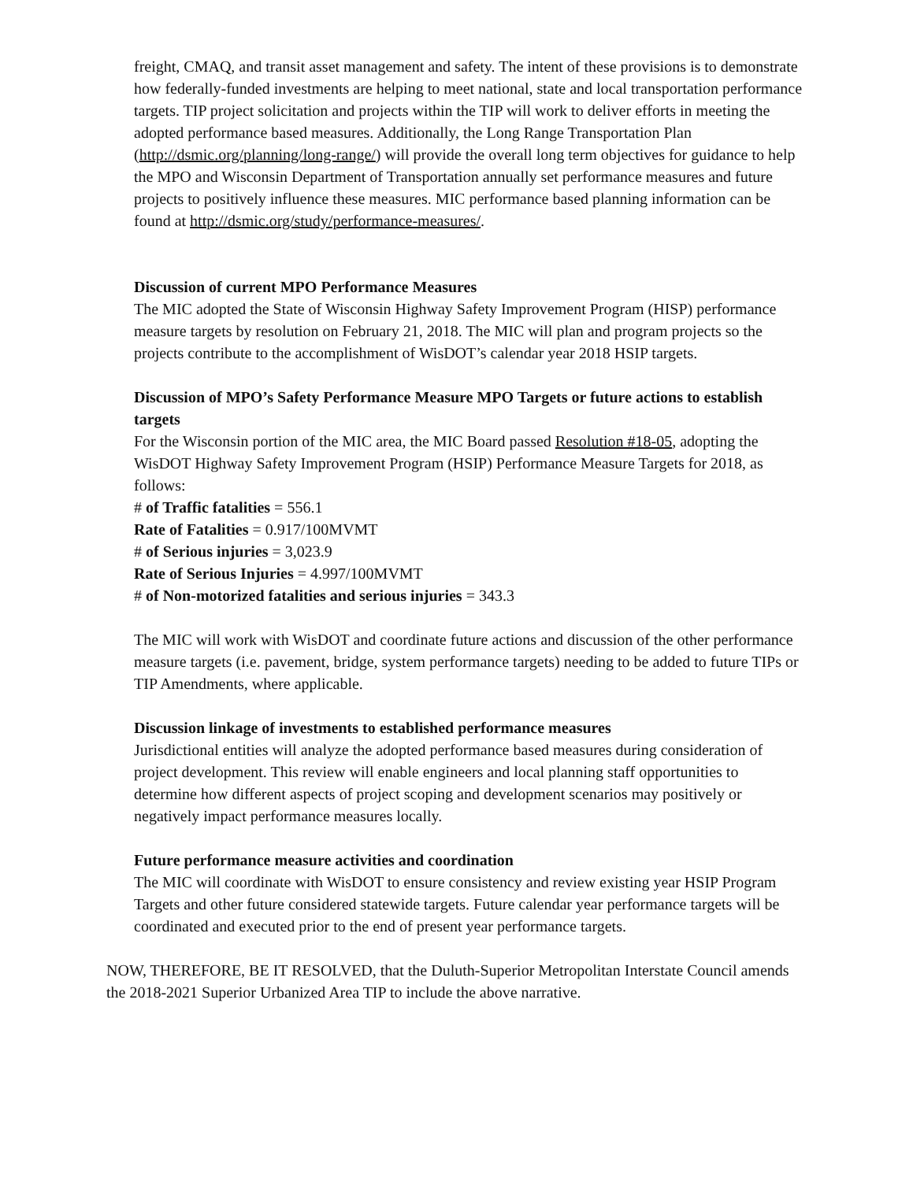freight, CMAQ, and transit asset management and safety. The intent of these provisions is to demonstrate how federally-funded investments are helping to meet national, state and local transportation performance targets. TIP project solicitation and projects within the TIP will work to deliver efforts in meeting the adopted performance based measures. Additionally, the Long Range Transportation Plan (http://dsmic.org/planning/long-range/) will provide the overall long term objectives for guidance to help the MPO and Wisconsin Department of Transportation annually set performance measures and future projects to positively influence these measures. MIC performance based planning information can be found at http://dsmic.org/study/performance-measures/.
Discussion of current MPO Performance Measures
The MIC adopted the State of Wisconsin Highway Safety Improvement Program (HISP) performance measure targets by resolution on February 21, 2018. The MIC will plan and program projects so the projects contribute to the accomplishment of WisDOT’s calendar year 2018 HSIP targets.
Discussion of MPO’s Safety Performance Measure MPO Targets or future actions to establish targets
For the Wisconsin portion of the MIC area, the MIC Board passed Resolution #18-05, adopting the WisDOT Highway Safety Improvement Program (HSIP) Performance Measure Targets for 2018, as follows:
# of Traffic fatalities = 556.1
Rate of Fatalities = 0.917/100MVMT
# of Serious injuries = 3,023.9
Rate of Serious Injuries = 4.997/100MVMT
# of Non-motorized fatalities and serious injuries = 343.3
The MIC will work with WisDOT and coordinate future actions and discussion of the other performance measure targets (i.e. pavement, bridge, system performance targets) needing to be added to future TIPs or TIP Amendments, where applicable.
Discussion linkage of investments to established performance measures
Jurisdictional entities will analyze the adopted performance based measures during consideration of project development. This review will enable engineers and local planning staff opportunities to determine how different aspects of project scoping and development scenarios may positively or negatively impact performance measures locally.
Future performance measure activities and coordination
The MIC will coordinate with WisDOT to ensure consistency and review existing year HSIP Program Targets and other future considered statewide targets. Future calendar year performance targets will be coordinated and executed prior to the end of present year performance targets.
NOW, THEREFORE, BE IT RESOLVED, that the Duluth-Superior Metropolitan Interstate Council amends the 2018-2021 Superior Urbanized Area TIP to include the above narrative.